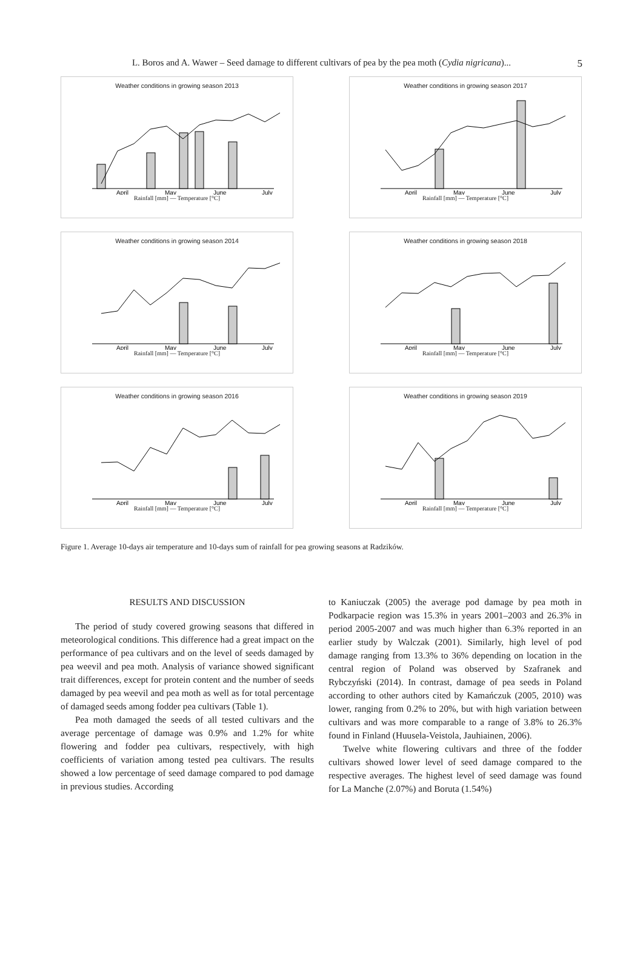L. Boros and A. Wawer – Seed damage to different cultivars of pea by the pea moth (Cydia nigricana)... 5
Weather conditions in growing season 2013
April
May
June
July
Rainfall [mm] — Temperature [°C]
Weather conditions in growing season 2017
April
May
June
July
Rainfall [mm] — Temperature [°C]
Weather conditions in growing season 2014
April
May
June
July
Rainfall [mm] — Temperature [°C]
Weather conditions in growing season 2018
April
May
June
July
Rainfall [mm] — Temperature [°C]
Weather conditions in growing season 2016
April
May
June
July
Rainfall [mm] — Temperature [°C]
Weather conditions in growing season 2019
April
May
June
July
Rainfall [mm] — Temperature [°C]
Figure 1. Average 10-days air temperature and 10-days sum of rainfall for pea growing seasons at Radzików.
RESULTS AND DISCUSSION
The period of study covered growing seasons that differed in meteorological conditions. This difference had a great impact on the performance of pea cultivars and on the level of seeds damaged by pea weevil and pea moth. Analysis of variance showed significant trait differences, except for protein content and the number of seeds damaged by pea weevil and pea moth as well as for total percentage of damaged seeds among fodder pea cultivars (Table 1).
Pea moth damaged the seeds of all tested cultivars and the average percentage of damage was 0.9% and 1.2% for white flowering and fodder pea cultivars, respectively, with high coefficients of variation among tested pea cultivars. The results showed a low percentage of seed damage compared to pod damage in previous studies. According
to Kaniuczak (2005) the average pod damage by pea moth in Podkarpacie region was 15.3% in years 2001–2003 and 26.3% in period 2005-2007 and was much higher than 6.3% reported in an earlier study by Walczak (2001). Similarly, high level of pod damage ranging from 13.3% to 36% depending on location in the central region of Poland was observed by Szafranek and Rybczyński (2014). In contrast, damage of pea seeds in Poland according to other authors cited by Kamańczuk (2005, 2010) was lower, ranging from 0.2% to 20%, but with high variation between cultivars and was more comparable to a range of 3.8% to 26.3% found in Finland (Huusela-Veistola, Jauhiainen, 2006).
Twelve white flowering cultivars and three of the fodder cultivars showed lower level of seed damage compared to the respective averages. The highest level of seed damage was found for La Manche (2.07%) and Boruta (1.54%)